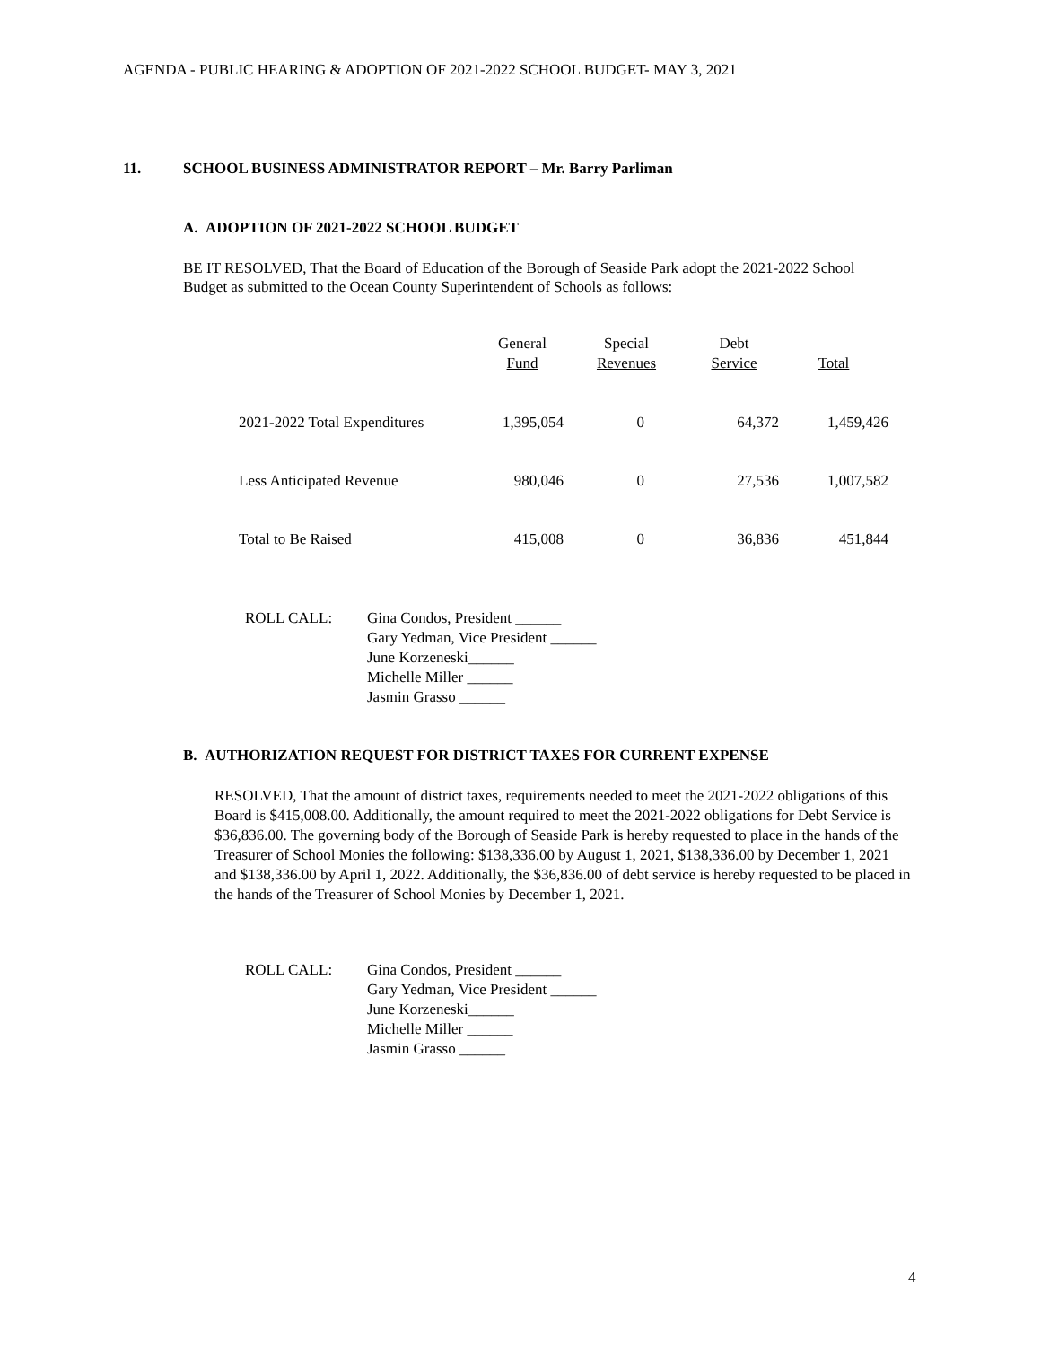AGENDA - PUBLIC HEARING & ADOPTION OF 2021-2022 SCHOOL BUDGET- MAY 3, 2021
11. SCHOOL BUSINESS ADMINISTRATOR REPORT – Mr. Barry Parliman
A. ADOPTION OF 2021-2022 SCHOOL BUDGET
BE IT RESOLVED, That the Board of Education of the Borough of Seaside Park adopt the 2021-2022 School Budget as submitted to the Ocean County Superintendent of Schools as follows:
| | General Fund | Special Revenues | Debt Service | Total |
| --- | --- | --- | --- | --- |
| 2021-2022 Total Expenditures | 1,395,054 | 0 | 64,372 | 1,459,426 |
| Less Anticipated Revenue | 980,046 | 0 | 27,536 | 1,007,582 |
| Total to Be Raised | 415,008 | 0 | 36,836 | 451,844 |
ROLL CALL: Gina Condos, President ______
Gary Yedman, Vice President ______
June Korzeneski______
Michelle Miller ______
Jasmin Grasso ______
B. AUTHORIZATION REQUEST FOR DISTRICT TAXES FOR CURRENT EXPENSE
RESOLVED, That the amount of district taxes, requirements needed to meet the 2021-2022 obligations of this Board is $415,008.00. Additionally, the amount required to meet the 2021-2022 obligations for Debt Service is $36,836.00. The governing body of the Borough of Seaside Park is hereby requested to place in the hands of the Treasurer of School Monies the following: $138,336.00 by August 1, 2021, $138,336.00 by December 1, 2021 and $138,336.00 by April 1, 2022. Additionally, the $36,836.00 of debt service is hereby requested to be placed in the hands of the Treasurer of School Monies by December 1, 2021.
ROLL CALL: Gina Condos, President ______
Gary Yedman, Vice President ______
June Korzeneski______
Michelle Miller ______
Jasmin Grasso ______
4